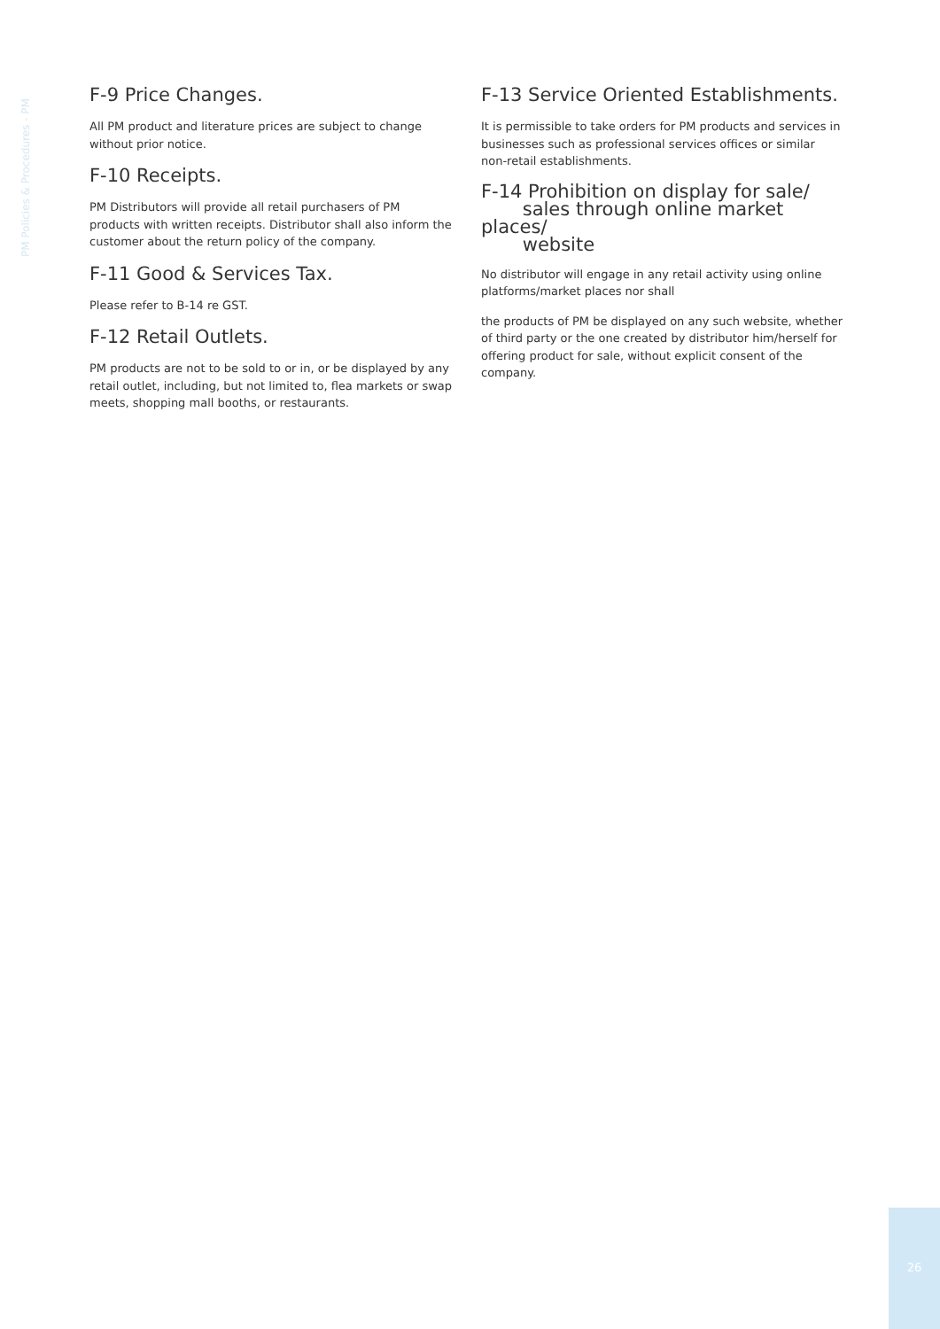PM Policies & Procedures - PM
F-9 Price Changes.
All PM product and literature prices are subject to change without prior notice.
F-10 Receipts.
PM Distributors will provide all retail purchasers of PM products with written receipts. Distributor shall also inform the customer about the return policy of the company.
F-11 Good & Services Tax.
Please refer to B-14 re GST.
F-12 Retail Outlets.
PM products are not to be sold to or in, or be displayed by any retail outlet, including, but not limited to, flea markets or swap meets, shopping mall booths, or restaurants.
F-13 Service Oriented Establishments.
It is permissible to take orders for PM products and services in businesses such as professional services offices or similar non-retail establishments.
F-14 Prohibition on display for sale/
sales through online market places/
website
No distributor will engage in any retail activity using online platforms/market places nor shall
the products of PM be displayed on any such website, whether of third party or the one created by distributor him/herself for offering product for sale, without explicit consent of the company.
26